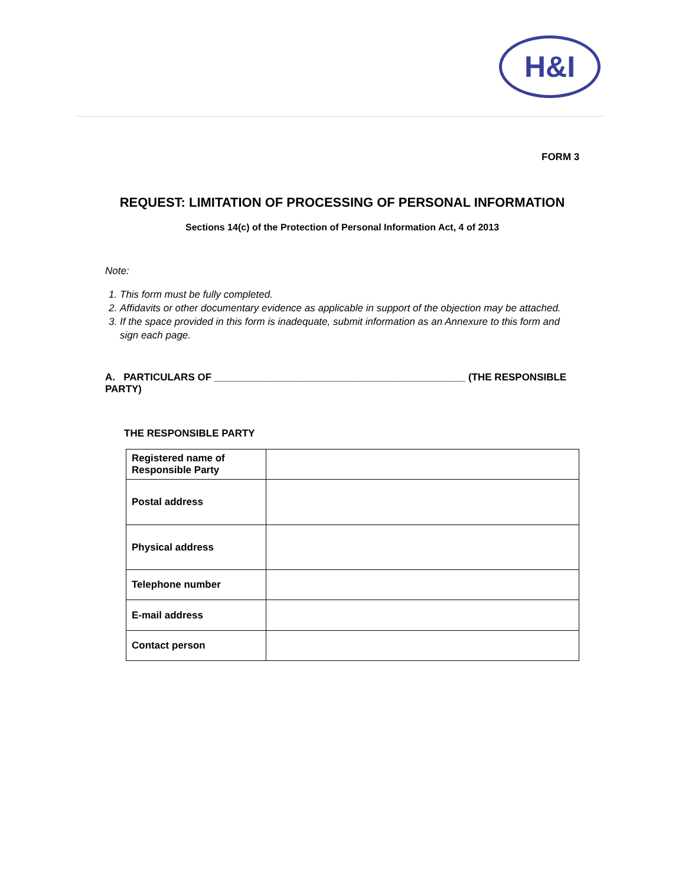H&I
FORM 3
REQUEST: LIMITATION OF PROCESSING OF PERSONAL INFORMATION
Sections 14(c) of the Protection of Personal Information Act, 4 of 2013
Note:
1. This form must be fully completed.
2. Affidavits or other documentary evidence as applicable in support of the objection may be attached.
3. If the space provided in this form is inadequate, submit information as an Annexure to this form and sign each page.
A. PARTICULARS OF _____________________________________________ (THE RESPONSIBLE PARTY)
THE RESPONSIBLE PARTY
| Registered name of Responsible Party | |
| Postal address | |
| Physical address | |
| Telephone number | |
| E-mail address | |
| Contact person | |